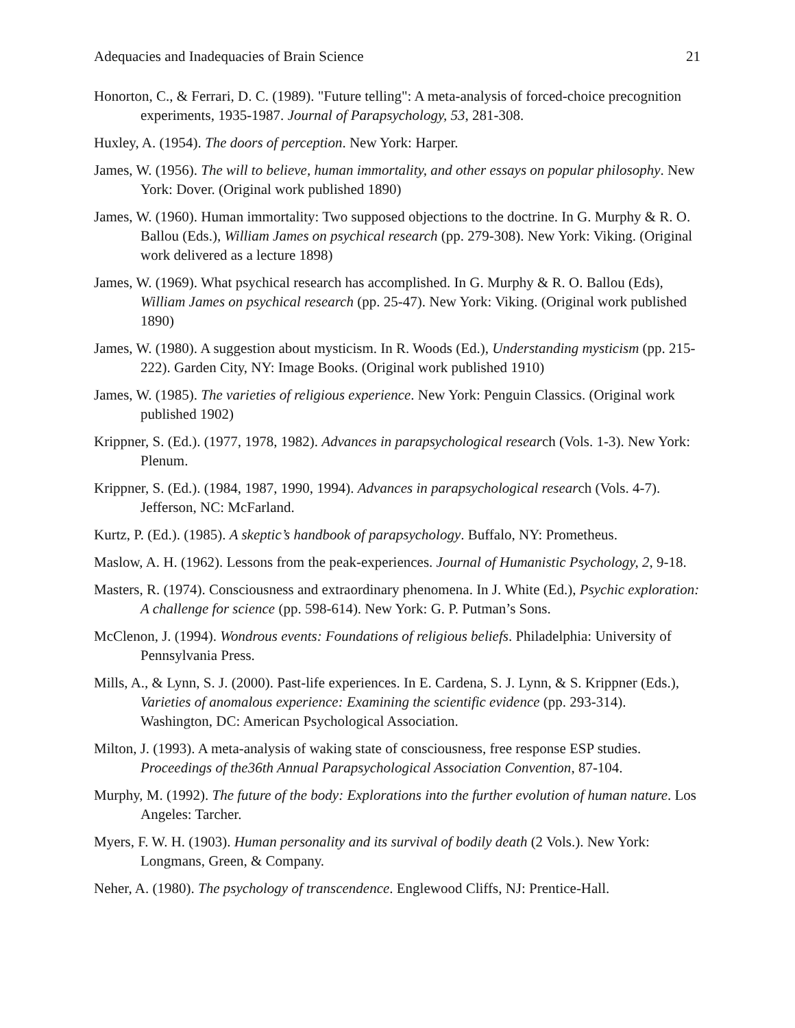Adequacies and Inadequacies of Brain Science 21
Honorton, C., & Ferrari, D. C. (1989). "Future telling": A meta-analysis of forced-choice precognition experiments, 1935-1987. Journal of Parapsychology, 53, 281-308.
Huxley, A. (1954). The doors of perception. New York: Harper.
James, W. (1956). The will to believe, human immortality, and other essays on popular philosophy. New York: Dover. (Original work published 1890)
James, W. (1960). Human immortality: Two supposed objections to the doctrine. In G. Murphy & R. O. Ballou (Eds.), William James on psychical research (pp. 279-308). New York: Viking. (Original work delivered as a lecture 1898)
James, W. (1969). What psychical research has accomplished. In G. Murphy & R. O. Ballou (Eds), William James on psychical research (pp. 25-47). New York: Viking. (Original work published 1890)
James, W. (1980). A suggestion about mysticism. In R. Woods (Ed.), Understanding mysticism (pp. 215-222). Garden City, NY: Image Books. (Original work published 1910)
James, W. (1985). The varieties of religious experience. New York: Penguin Classics. (Original work published 1902)
Krippner, S. (Ed.). (1977, 1978, 1982). Advances in parapsychological research (Vols. 1-3). New York: Plenum.
Krippner, S. (Ed.). (1984, 1987, 1990, 1994). Advances in parapsychological research (Vols. 4-7). Jefferson, NC: McFarland.
Kurtz, P. (Ed.). (1985). A skeptic’s handbook of parapsychology. Buffalo, NY: Prometheus.
Maslow, A. H. (1962). Lessons from the peak-experiences. Journal of Humanistic Psychology, 2, 9-18.
Masters, R. (1974). Consciousness and extraordinary phenomena. In J. White (Ed.), Psychic exploration: A challenge for science (pp. 598-614). New York: G. P. Putman’s Sons.
McClenon, J. (1994). Wondrous events: Foundations of religious beliefs. Philadelphia: University of Pennsylvania Press.
Mills, A., & Lynn, S. J. (2000). Past-life experiences. In E. Cardena, S. J. Lynn, & S. Krippner (Eds.), Varieties of anomalous experience: Examining the scientific evidence (pp. 293-314). Washington, DC: American Psychological Association.
Milton, J. (1993). A meta-analysis of waking state of consciousness, free response ESP studies. Proceedings of the36th Annual Parapsychological Association Convention, 87-104.
Murphy, M. (1992). The future of the body: Explorations into the further evolution of human nature. Los Angeles: Tarcher.
Myers, F. W. H. (1903). Human personality and its survival of bodily death (2 Vols.). New York: Longmans, Green, & Company.
Neher, A. (1980). The psychology of transcendence. Englewood Cliffs, NJ: Prentice-Hall.